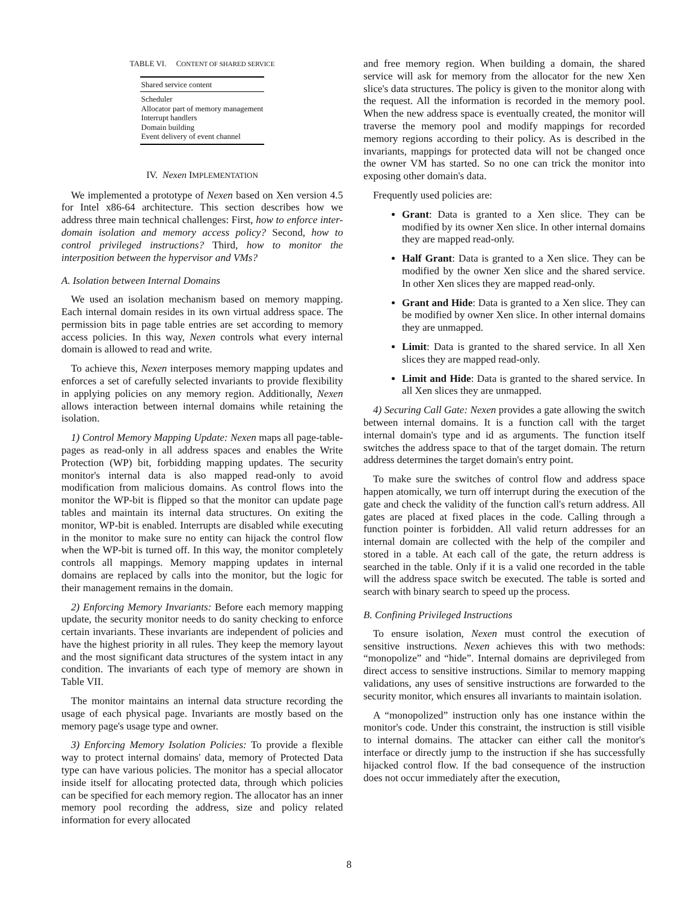TABLE VI. CONTENT OF SHARED SERVICE
| Shared service content |
| --- |
| Scheduler |
| Allocator part of memory management |
| Interrupt handlers |
| Domain building |
| Event delivery of event channel |
IV. Nexen IMPLEMENTATION
We implemented a prototype of Nexen based on Xen version 4.5 for Intel x86-64 architecture. This section describes how we address three main technical challenges: First, how to enforce inter-domain isolation and memory access policy? Second, how to control privileged instructions? Third, how to monitor the interposition between the hypervisor and VMs?
A. Isolation between Internal Domains
We used an isolation mechanism based on memory mapping. Each internal domain resides in its own virtual address space. The permission bits in page table entries are set according to memory access policies. In this way, Nexen controls what every internal domain is allowed to read and write.
To achieve this, Nexen interposes memory mapping updates and enforces a set of carefully selected invariants to provide flexibility in applying policies on any memory region. Additionally, Nexen allows interaction between internal domains while retaining the isolation.
1) Control Memory Mapping Update: Nexen maps all page-table-pages as read-only in all address spaces and enables the Write Protection (WP) bit, forbidding mapping updates. The security monitor's internal data is also mapped read-only to avoid modification from malicious domains. As control flows into the monitor the WP-bit is flipped so that the monitor can update page tables and maintain its internal data structures. On exiting the monitor, WP-bit is enabled. Interrupts are disabled while executing in the monitor to make sure no entity can hijack the control flow when the WP-bit is turned off. In this way, the monitor completely controls all mappings. Memory mapping updates in internal domains are replaced by calls into the monitor, but the logic for their management remains in the domain.
2) Enforcing Memory Invariants: Before each memory mapping update, the security monitor needs to do sanity checking to enforce certain invariants. These invariants are independent of policies and have the highest priority in all rules. They keep the memory layout and the most significant data structures of the system intact in any condition. The invariants of each type of memory are shown in Table VII.
The monitor maintains an internal data structure recording the usage of each physical page. Invariants are mostly based on the memory page's usage type and owner.
3) Enforcing Memory Isolation Policies: To provide a flexible way to protect internal domains' data, memory of Protected Data type can have various policies. The monitor has a special allocator inside itself for allocating protected data, through which policies can be specified for each memory region. The allocator has an inner memory pool recording the address, size and policy related information for every allocated
and free memory region. When building a domain, the shared service will ask for memory from the allocator for the new Xen slice's data structures. The policy is given to the monitor along with the request. All the information is recorded in the memory pool. When the new address space is eventually created, the monitor will traverse the memory pool and modify mappings for recorded memory regions according to their policy. As is described in the invariants, mappings for protected data will not be changed once the owner VM has started. So no one can trick the monitor into exposing other domain's data.
Frequently used policies are:
Grant: Data is granted to a Xen slice. They can be modified by its owner Xen slice. In other internal domains they are mapped read-only.
Half Grant: Data is granted to a Xen slice. They can be modified by the owner Xen slice and the shared service. In other Xen slices they are mapped read-only.
Grant and Hide: Data is granted to a Xen slice. They can be modified by owner Xen slice. In other internal domains they are unmapped.
Limit: Data is granted to the shared service. In all Xen slices they are mapped read-only.
Limit and Hide: Data is granted to the shared service. In all Xen slices they are unmapped.
4) Securing Call Gate: Nexen provides a gate allowing the switch between internal domains. It is a function call with the target internal domain's type and id as arguments. The function itself switches the address space to that of the target domain. The return address determines the target domain's entry point.
To make sure the switches of control flow and address space happen atomically, we turn off interrupt during the execution of the gate and check the validity of the function call's return address. All gates are placed at fixed places in the code. Calling through a function pointer is forbidden. All valid return addresses for an internal domain are collected with the help of the compiler and stored in a table. At each call of the gate, the return address is searched in the table. Only if it is a valid one recorded in the table will the address space switch be executed. The table is sorted and search with binary search to speed up the process.
B. Confining Privileged Instructions
To ensure isolation, Nexen must control the execution of sensitive instructions. Nexen achieves this with two methods: “monopolize” and “hide”. Internal domains are deprivileged from direct access to sensitive instructions. Similar to memory mapping validations, any uses of sensitive instructions are forwarded to the security monitor, which ensures all invariants to maintain isolation.
A “monopolized” instruction only has one instance within the monitor's code. Under this constraint, the instruction is still visible to internal domains. The attacker can either call the monitor's interface or directly jump to the instruction if she has successfully hijacked control flow. If the bad consequence of the instruction does not occur immediately after the execution,
8